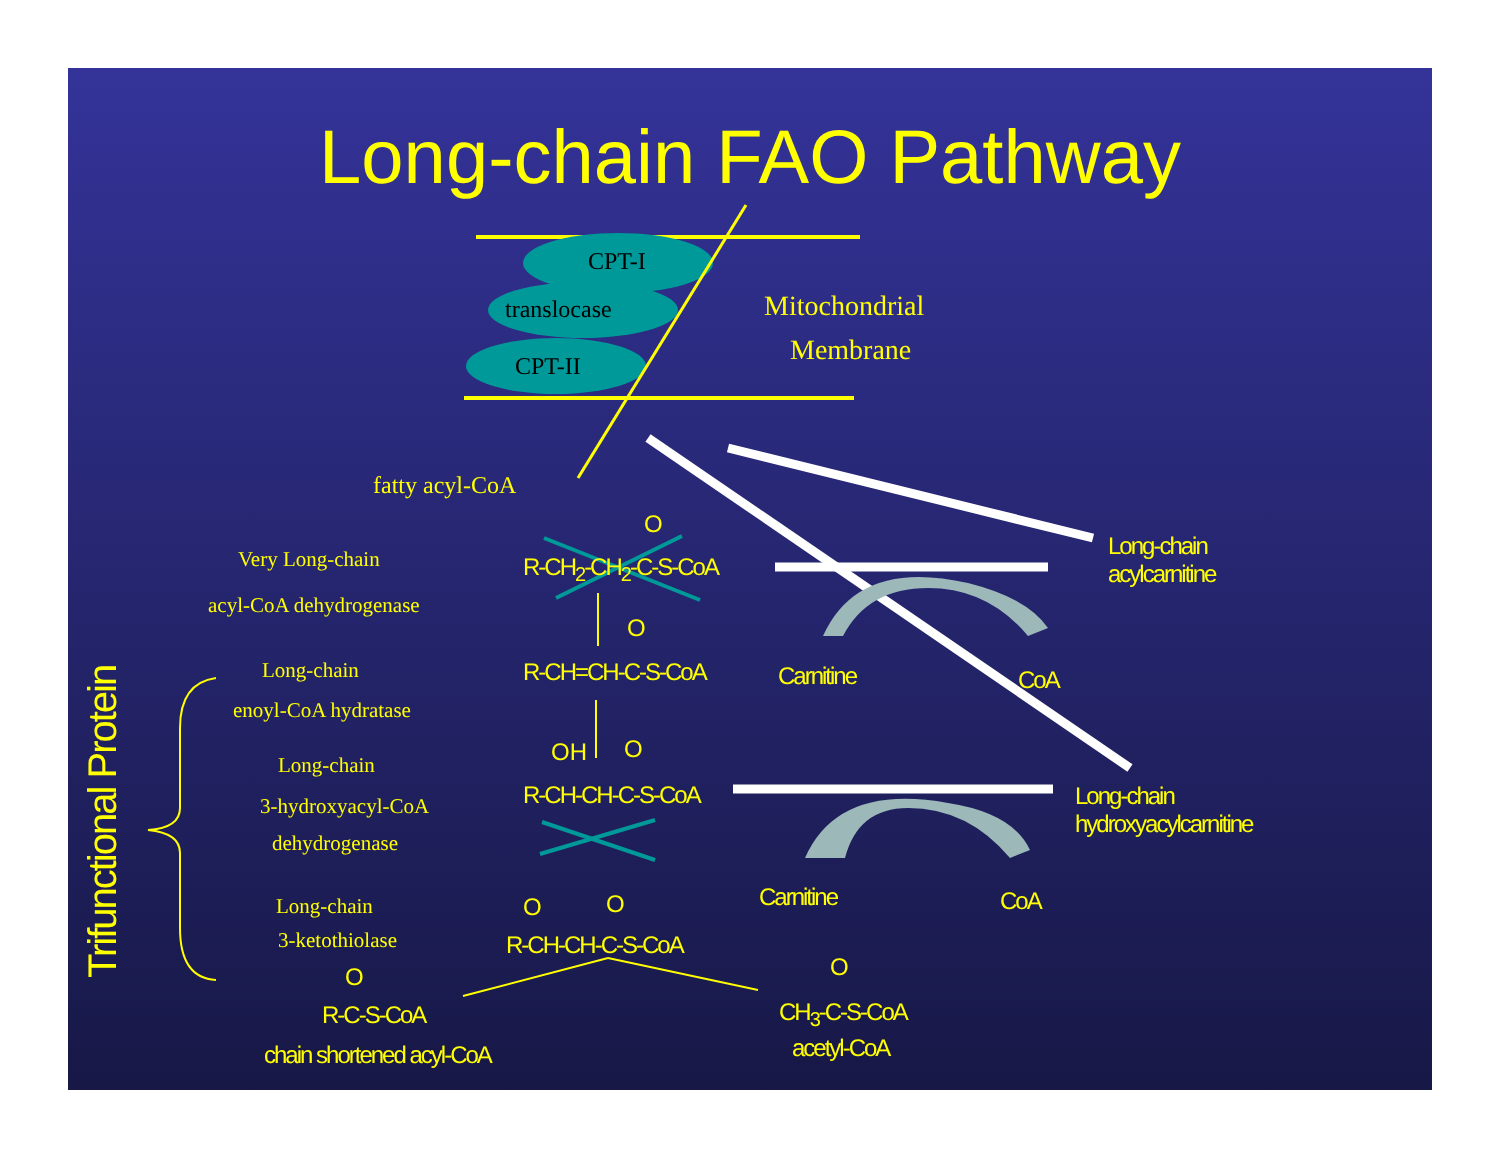Long-chain FAO Pathway
CPT-I
translocase
CPT-II
Mitochondrial
Membrane
fatty acyl-CoA
Very Long-chain
acyl-CoA dehydrogenase
Long-chain
enoyl-CoA hydratase
Long-chain
3-hydroxyacyl-CoA
dehydrogenase
Long-chain
3-ketothiolase
Trifunctional Protein
O
R-CH<sub>2</sub>-CH<sub>2</sub>-C-S-CoA
O
R-CH=CH-C-S-CoA
OH O
R-CH-CH-C-S-CoA
O O
R-CH-CH-C-S-CoA
O
R-C-S-CoA
chain shortened acyl-CoA
O
CH<sub>3</sub>-C-S-CoA
acetyl-CoA
Long-chain
acylcarnitine
Carnitine CoA
Long-chain
hydroxyacylcarnitine
Carnitine CoA